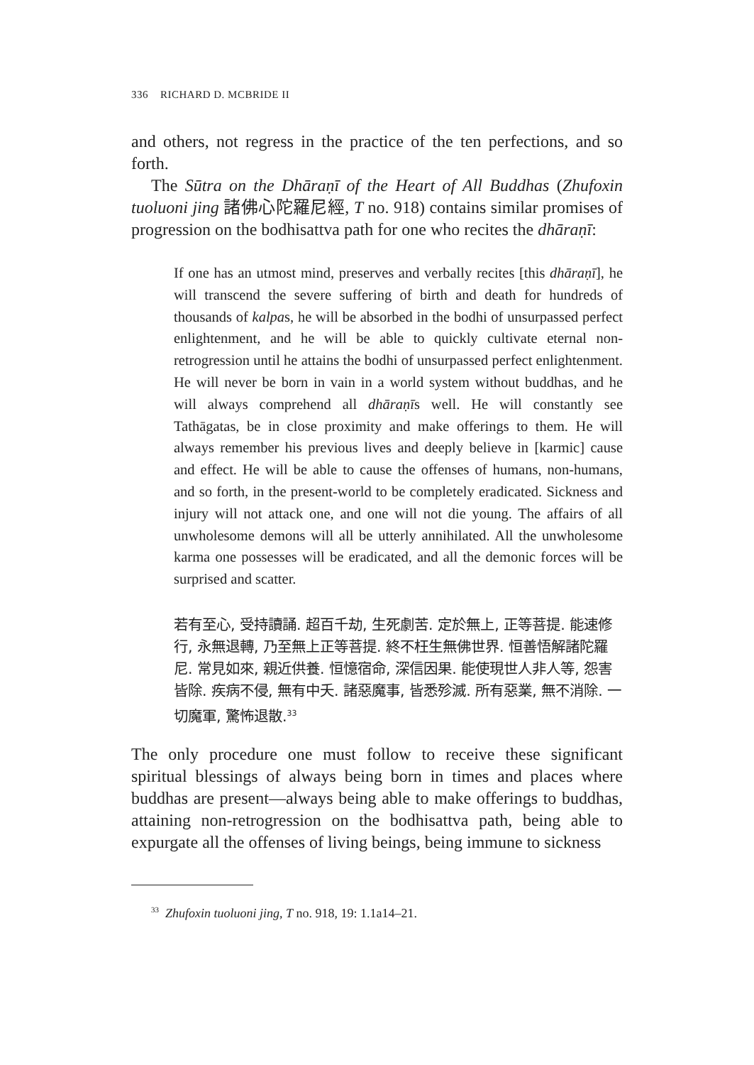336 RICHARD D. MCBRIDE II
and others, not regress in the practice of the ten perfections, and so forth.
The Sūtra on the Dhāraṇī of the Heart of All Buddhas (Zhufoxin tuoluoni jing 諸佛心陀羅尼經, T no. 918) contains similar promises of progression on the bodhisattva path for one who recites the dhāraṇī:
If one has an utmost mind, preserves and verbally recites [this dhāraṇī], he will transcend the severe suffering of birth and death for hundreds of thousands of kalpas, he will be absorbed in the bodhi of unsurpassed perfect enlightenment, and he will be able to quickly cultivate eternal non-retrogression until he attains the bodhi of unsurpassed perfect enlightenment. He will never be born in vain in a world system without buddhas, and he will always comprehend all dhāraṇīs well. He will constantly see Tathāgatas, be in close proximity and make offerings to them. He will always remember his previous lives and deeply believe in [karmic] cause and effect. He will be able to cause the offenses of humans, non-humans, and so forth, in the present-world to be completely eradicated. Sickness and injury will not attack one, and one will not die young. The affairs of all unwholesome demons will all be utterly annihilated. All the unwholesome karma one possesses will be eradicated, and all the demonic forces will be surprised and scatter.
若有至心, 受持讀誦. 超百千劫, 生死劇苦. 定於無上, 正等菩提. 能速修行, 永無退轉, 乃至無上正等菩提. 終不枉生無佛世界. 恒善悟解諸陀羅尼. 常見如來, 親近供養. 恒憶宿命, 深信因果. 能使現世人非人等, 怨害皆除. 疾病不侵, 無有中夭. 諸惡魔事, 皆悉殄滅. 所有惡業, 無不消除. 一切魔軍, 驚怖退散.<sup>33</sup>
The only procedure one must follow to receive these significant spiritual blessings of always being born in times and places where buddhas are present—always being able to make offerings to buddhas, attaining non-retrogression on the bodhisattva path, being able to expurgate all the offenses of living beings, being immune to sickness
<sup>33</sup> Zhufoxin tuoluoni jing, T no. 918, 19: 1.1a14–21.